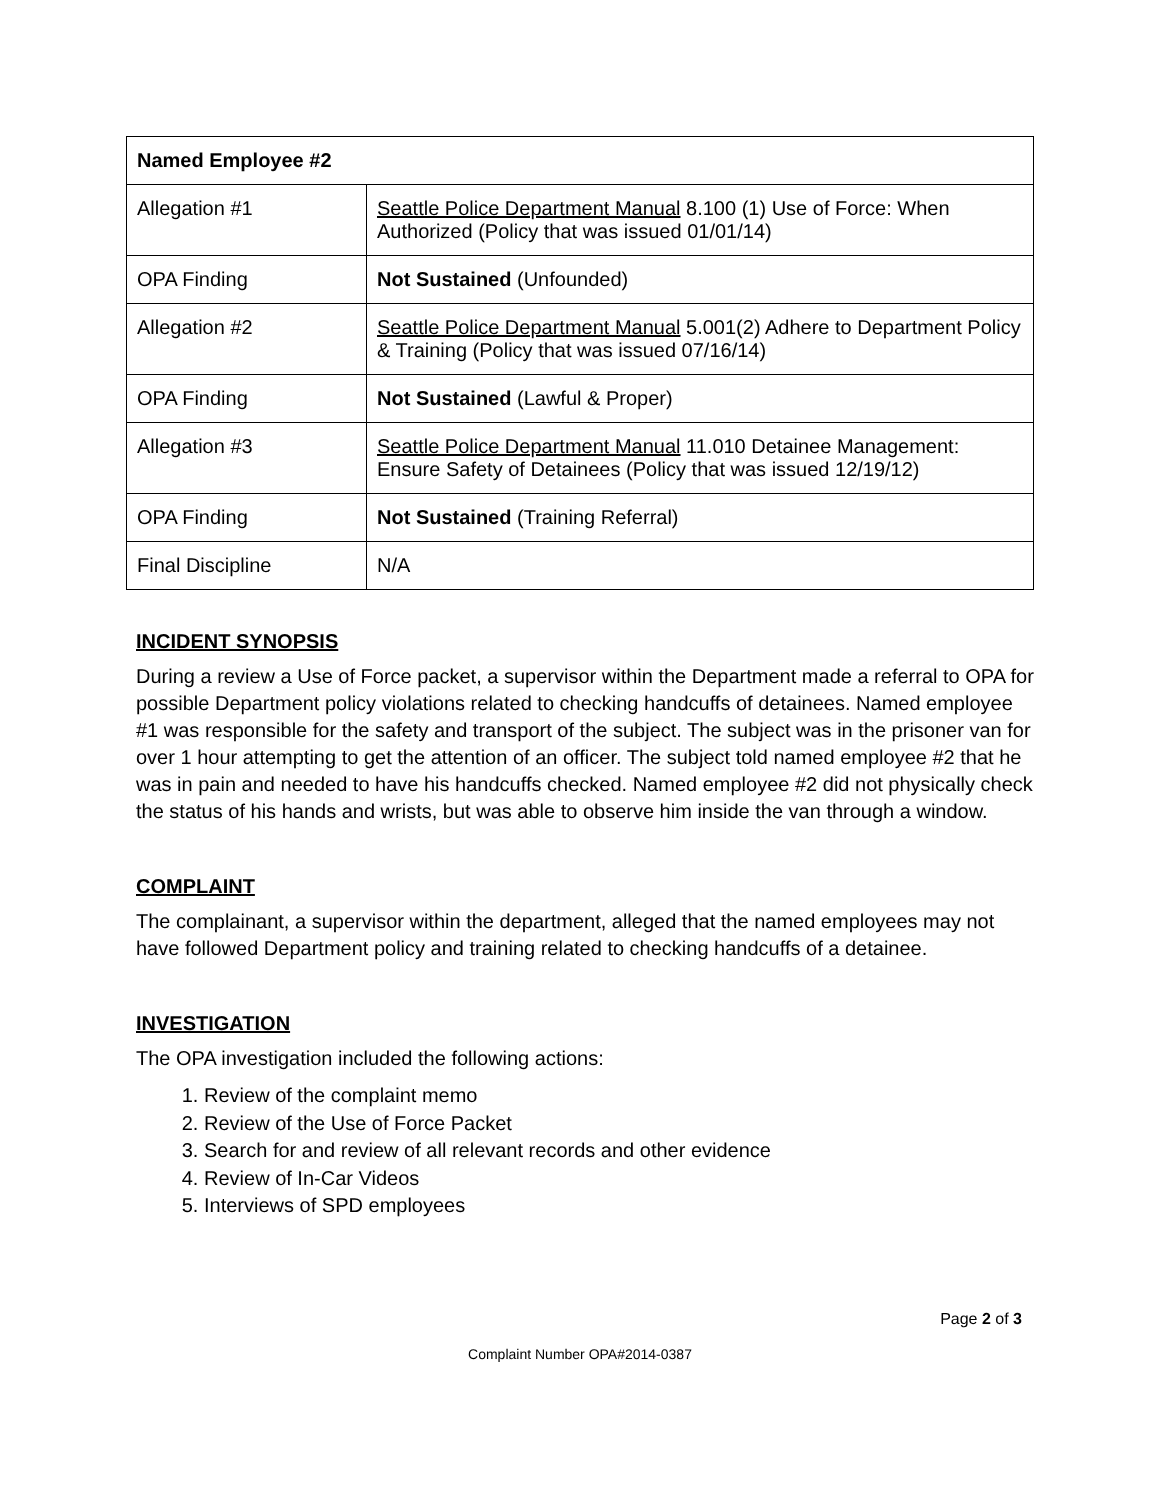| Named Employee #2 | |
| --- | --- |
| Allegation #1 | Seattle Police Department Manual 8.100 (1) Use of Force: When Authorized (Policy that was issued 01/01/14) |
| OPA Finding | Not Sustained (Unfounded) |
| Allegation #2 | Seattle Police Department Manual 5.001(2) Adhere to Department Policy & Training (Policy that was issued 07/16/14) |
| OPA Finding | Not Sustained (Lawful & Proper) |
| Allegation #3 | Seattle Police Department Manual 11.010 Detainee Management: Ensure Safety of Detainees (Policy that was issued 12/19/12) |
| OPA Finding | Not Sustained (Training Referral) |
| Final Discipline | N/A |
INCIDENT SYNOPSIS
During a review a Use of Force packet, a supervisor within the Department made a referral to OPA for possible Department policy violations related to checking handcuffs of detainees. Named employee #1 was responsible for the safety and transport of the subject. The subject was in the prisoner van for over 1 hour attempting to get the attention of an officer. The subject told named employee #2 that he was in pain and needed to have his handcuffs checked. Named employee #2 did not physically check the status of his hands and wrists, but was able to observe him inside the van through a window.
COMPLAINT
The complainant, a supervisor within the department, alleged that the named employees may not have followed Department policy and training related to checking handcuffs of a detainee.
INVESTIGATION
The OPA investigation included the following actions:
1. Review of the complaint memo
2. Review of the Use of Force Packet
3. Search for and review of all relevant records and other evidence
4. Review of In-Car Videos
5. Interviews of SPD employees
Page 2 of 3
Complaint Number OPA#2014-0387